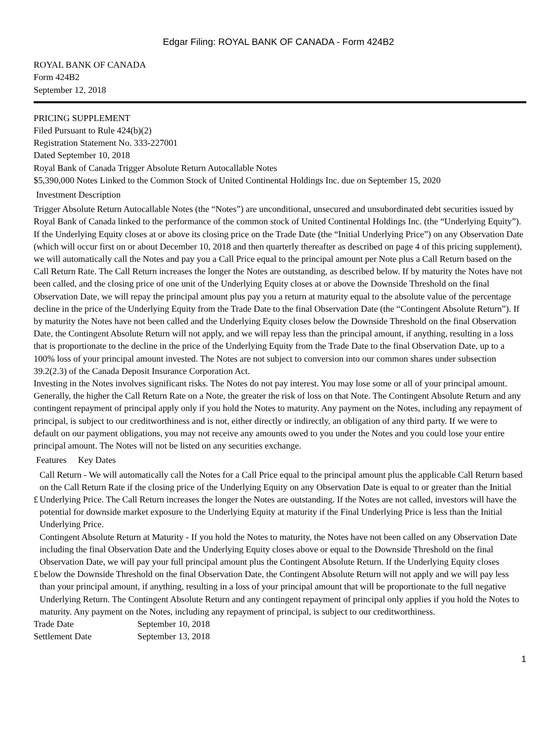Edgar Filing: ROYAL BANK OF CANADA - Form 424B2
ROYAL BANK OF CANADA
Form 424B2
September 12, 2018
PRICING SUPPLEMENT
Filed Pursuant to Rule 424(b)(2)
Registration Statement No. 333-227001
Dated September 10, 2018
Royal Bank of Canada Trigger Absolute Return Autocallable Notes
$5,390,000 Notes Linked to the Common Stock of United Continental Holdings Inc. due on September 15, 2020
Investment Description
Trigger Absolute Return Autocallable Notes (the “Notes”) are unconditional, unsecured and unsubordinated debt securities issued by Royal Bank of Canada linked to the performance of the common stock of United Continental Holdings Inc. (the “Underlying Equity”). If the Underlying Equity closes at or above its closing price on the Trade Date (the “Initial Underlying Price”) on any Observation Date (which will occur first on or about December 10, 2018 and then quarterly thereafter as described on page 4 of this pricing supplement), we will automatically call the Notes and pay you a Call Price equal to the principal amount per Note plus a Call Return based on the Call Return Rate. The Call Return increases the longer the Notes are outstanding, as described below. If by maturity the Notes have not been called, and the closing price of one unit of the Underlying Equity closes at or above the Downside Threshold on the final Observation Date, we will repay the principal amount plus pay you a return at maturity equal to the absolute value of the percentage decline in the price of the Underlying Equity from the Trade Date to the final Observation Date (the “Contingent Absolute Return”). If by maturity the Notes have not been called and the Underlying Equity closes below the Downside Threshold on the final Observation Date, the Contingent Absolute Return will not apply, and we will repay less than the principal amount, if anything, resulting in a loss that is proportionate to the decline in the price of the Underlying Equity from the Trade Date to the final Observation Date, up to a 100% loss of your principal amount invested. The Notes are not subject to conversion into our common shares under subsection 39.2(2.3) of the Canada Deposit Insurance Corporation Act.
Investing in the Notes involves significant risks. The Notes do not pay interest. You may lose some or all of your principal amount. Generally, the higher the Call Return Rate on a Note, the greater the risk of loss on that Note. The Contingent Absolute Return and any contingent repayment of principal apply only if you hold the Notes to maturity. Any payment on the Notes, including any repayment of principal, is subject to our creditworthiness and is not, either directly or indirectly, an obligation of any third party. If we were to default on our payment obligations, you may not receive any amounts owed to you under the Notes and you could lose your entire principal amount. The Notes will not be listed on any securities exchange.
Features Key Dates
| £ | Call Return - We will automatically call the Notes for a Call Price equal to the principal amount plus the applicable Call Return based on the Call Return Rate if the closing price of the Underlying Equity on any Observation Date is equal to or greater than the Initial Underlying Price. The Call Return increases the longer the Notes are outstanding. If the Notes are not called, investors will have the potential for downside market exposure to the Underlying Equity at maturity if the Final Underlying Price is less than the Initial Underlying Price. |
| £ | Contingent Absolute Return at Maturity - If you hold the Notes to maturity, the Notes have not been called on any Observation Date including the final Observation Date and the Underlying Equity closes above or equal to the Downside Threshold on the final Observation Date, we will pay your full principal amount plus the Contingent Absolute Return. If the Underlying Equity closes below the Downside Threshold on the final Observation Date, the Contingent Absolute Return will not apply and we will pay less than your principal amount, if anything, resulting in a loss of your principal amount that will be proportionate to the full negative Underlying Return. The Contingent Absolute Return and any contingent repayment of principal only applies if you hold the Notes to maturity. Any payment on the Notes, including any repayment of principal, is subject to our creditworthiness. |
| Trade Date | September 10, 2018 |
| Settlement Date | September 13, 2018 |
1